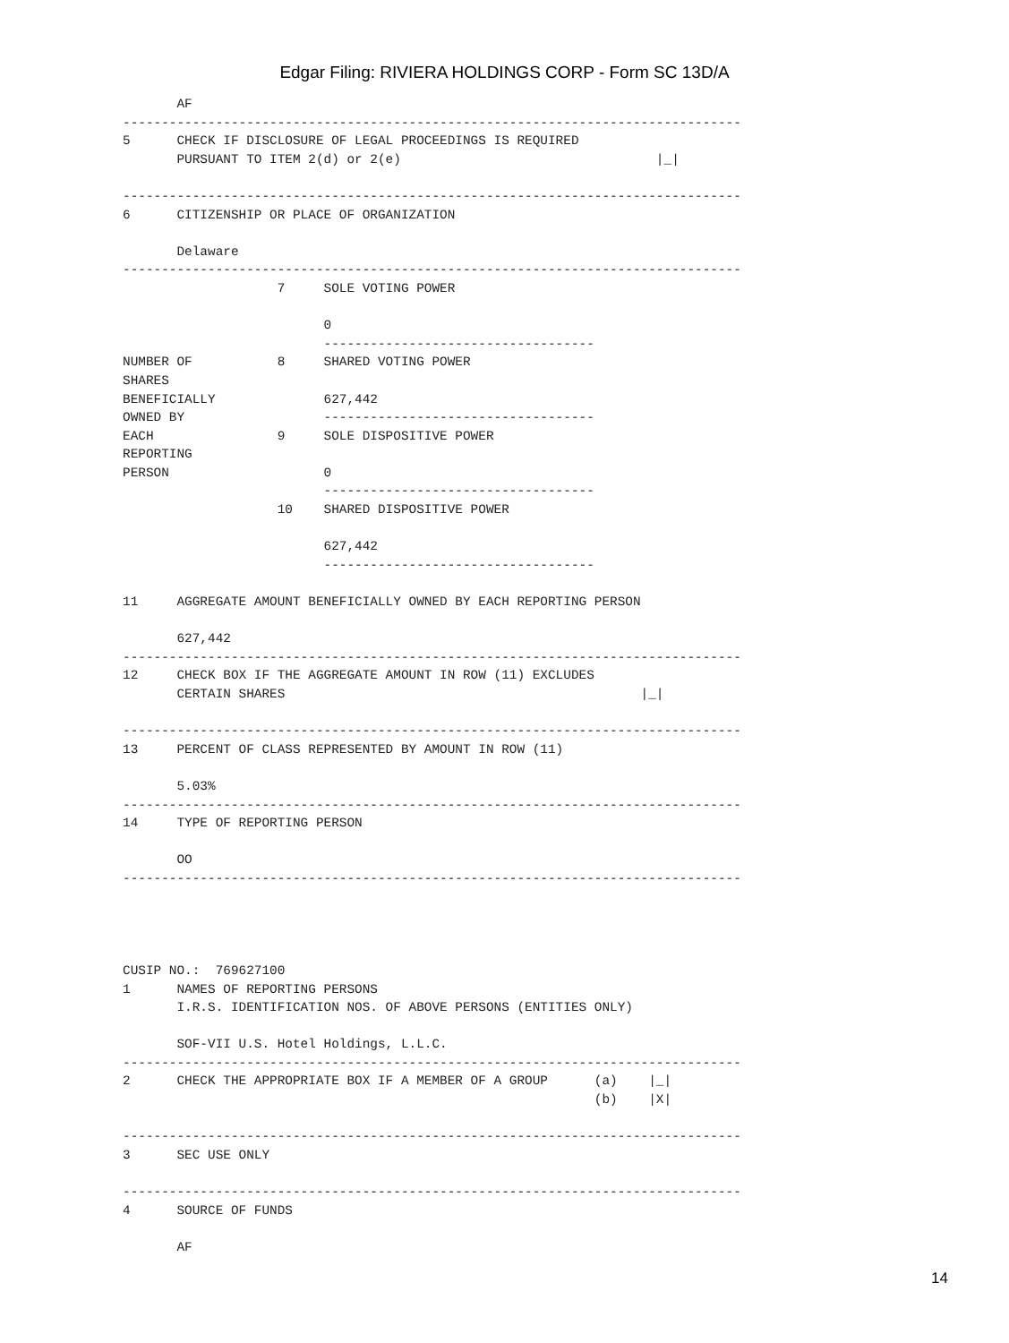Edgar Filing: RIVIERA HOLDINGS CORP - Form SC 13D/A
       AF
--------------------------------------------------------------------------------
5      CHECK IF DISCLOSURE OF LEGAL PROCEEDINGS IS REQUIRED
       PURSUANT TO ITEM 2(d) or 2(e)                                 |_|

--------------------------------------------------------------------------------
6      CITIZENSHIP OR PLACE OF ORGANIZATION

       Delaware
--------------------------------------------------------------------------------
                    7     SOLE VOTING POWER

                          0
                          -----------------------------------
NUMBER OF           8     SHARED VOTING POWER
SHARES
BENEFICIALLY              627,442
OWNED BY                  -----------------------------------
EACH                9     SOLE DISPOSITIVE POWER
REPORTING
PERSON                    0
                          -----------------------------------
                    10    SHARED DISPOSITIVE POWER

                          627,442
                          -----------------------------------

11     AGGREGATE AMOUNT BENEFICIALLY OWNED BY EACH REPORTING PERSON

       627,442
--------------------------------------------------------------------------------
12     CHECK BOX IF THE AGGREGATE AMOUNT IN ROW (11) EXCLUDES
       CERTAIN SHARES                                              |_|

--------------------------------------------------------------------------------
13     PERCENT OF CLASS REPRESENTED BY AMOUNT IN ROW (11)

       5.03%
--------------------------------------------------------------------------------
14     TYPE OF REPORTING PERSON

       OO
--------------------------------------------------------------------------------




CUSIP NO.:  769627100
1      NAMES OF REPORTING PERSONS
       I.R.S. IDENTIFICATION NOS. OF ABOVE PERSONS (ENTITIES ONLY)

       SOF-VII U.S. Hotel Holdings, L.L.C.
--------------------------------------------------------------------------------
2      CHECK THE APPROPRIATE BOX IF A MEMBER OF A GROUP      (a)    |_|
                                                             (b)    |X|

--------------------------------------------------------------------------------
3      SEC USE ONLY

--------------------------------------------------------------------------------
4      SOURCE OF FUNDS

       AF
14